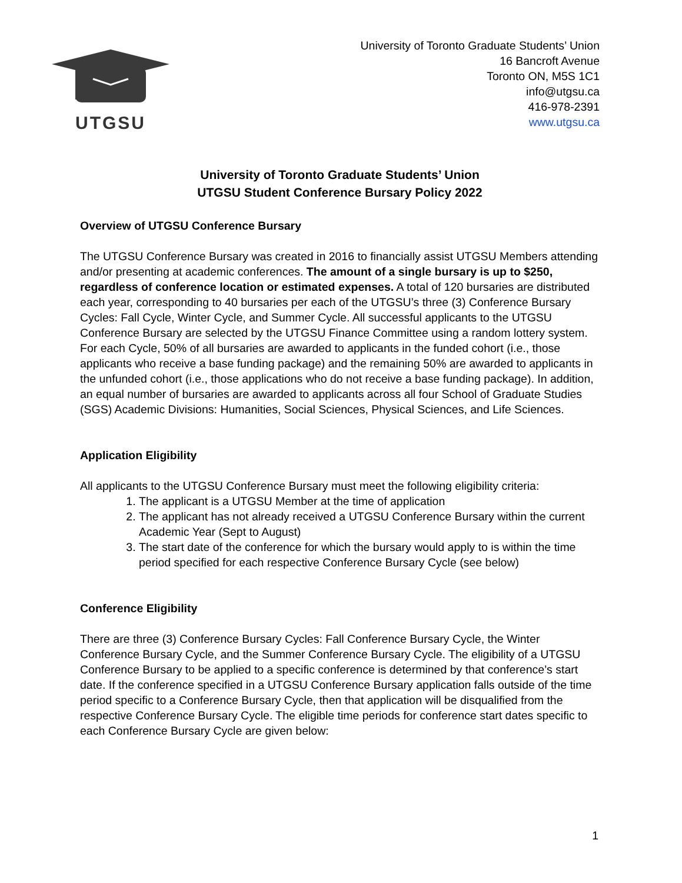UTGSU
University of Toronto Graduate Students’ Union
16 Bancroft Avenue
Toronto ON, M5S 1C1
info@utgsu.ca
416-978-2391
www.utgsu.ca
University of Toronto Graduate Students’ Union
UTGSU Student Conference Bursary Policy 2022
Overview of UTGSU Conference Bursary
The UTGSU Conference Bursary was created in 2016 to financially assist UTGSU Members attending and/or presenting at academic conferences. The amount of a single bursary is up to $250, regardless of conference location or estimated expenses. A total of 120 bursaries are distributed each year, corresponding to 40 bursaries per each of the UTGSU’s three (3) Conference Bursary Cycles: Fall Cycle, Winter Cycle, and Summer Cycle. All successful applicants to the UTGSU Conference Bursary are selected by the UTGSU Finance Committee using a random lottery system. For each Cycle, 50% of all bursaries are awarded to applicants in the funded cohort (i.e., those applicants who receive a base funding package) and the remaining 50% are awarded to applicants in the unfunded cohort (i.e., those applications who do not receive a base funding package). In addition, an equal number of bursaries are awarded to applicants across all four School of Graduate Studies (SGS) Academic Divisions: Humanities, Social Sciences, Physical Sciences, and Life Sciences.
Application Eligibility
All applicants to the UTGSU Conference Bursary must meet the following eligibility criteria:
1. The applicant is a UTGSU Member at the time of application
2. The applicant has not already received a UTGSU Conference Bursary within the current Academic Year (Sept to August)
3. The start date of the conference for which the bursary would apply to is within the time period specified for each respective Conference Bursary Cycle (see below)
Conference Eligibility
There are three (3) Conference Bursary Cycles: Fall Conference Bursary Cycle, the Winter Conference Bursary Cycle, and the Summer Conference Bursary Cycle. The eligibility of a UTGSU Conference Bursary to be applied to a specific conference is determined by that conference’s start date. If the conference specified in a UTGSU Conference Bursary application falls outside of the time period specific to a Conference Bursary Cycle, then that application will be disqualified from the respective Conference Bursary Cycle. The eligible time periods for conference start dates specific to each Conference Bursary Cycle are given below:
1